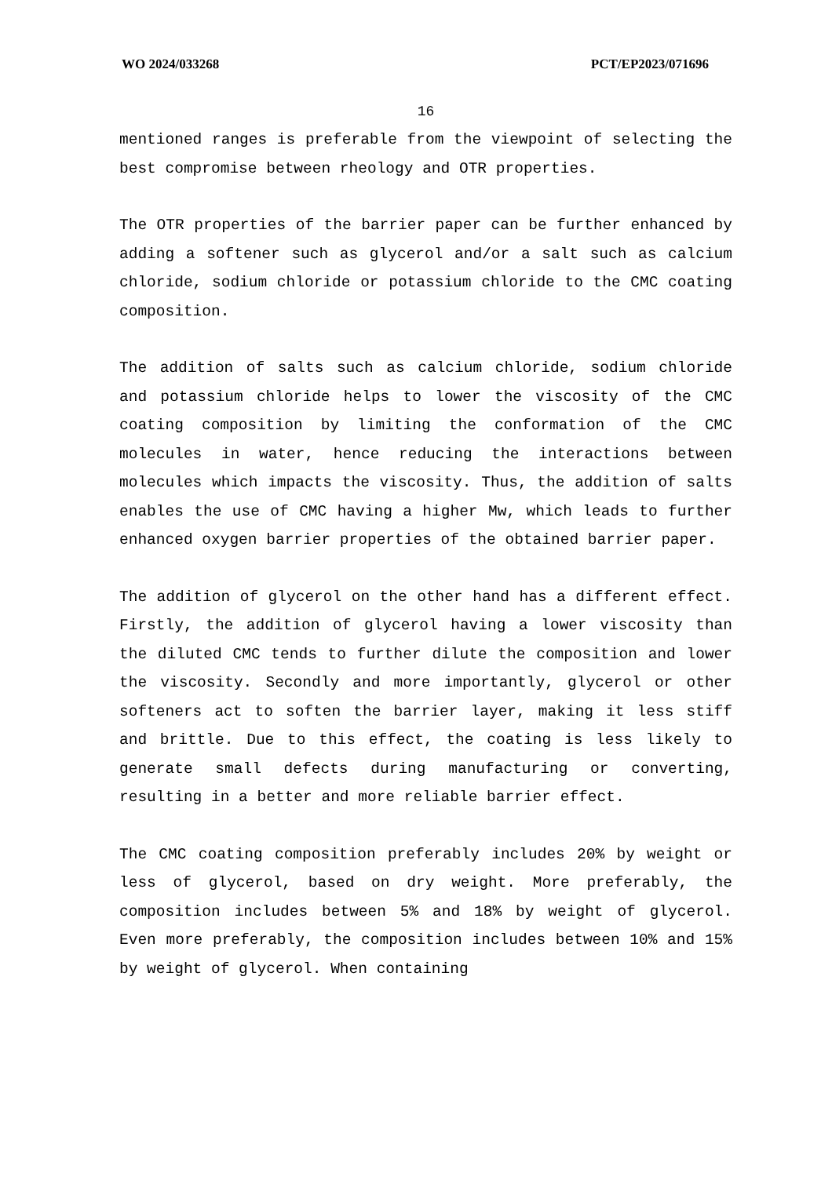WO 2024/033268 PCT/EP2023/071696
16
mentioned ranges is preferable from the viewpoint of selecting the best compromise between rheology and OTR properties.
The OTR properties of the barrier paper can be further enhanced by adding a softener such as glycerol and/or a salt such as calcium chloride, sodium chloride or potassium chloride to the CMC coating composition.
The addition of salts such as calcium chloride, sodium chloride and potassium chloride helps to lower the viscosity of the CMC coating composition by limiting the conformation of the CMC molecules in water, hence reducing the interactions between molecules which impacts the viscosity. Thus, the addition of salts enables the use of CMC having a higher Mw, which leads to further enhanced oxygen barrier properties of the obtained barrier paper.
The addition of glycerol on the other hand has a different effect. Firstly, the addition of glycerol having a lower viscosity than the diluted CMC tends to further dilute the composition and lower the viscosity. Secondly and more importantly, glycerol or other softeners act to soften the barrier layer, making it less stiff and brittle. Due to this effect, the coating is less likely to generate small defects during manufacturing or converting, resulting in a better and more reliable barrier effect.
The CMC coating composition preferably includes 20% by weight or less of glycerol, based on dry weight. More preferably, the composition includes between 5% and 18% by weight of glycerol. Even more preferably, the composition includes between 10% and 15% by weight of glycerol. When containing